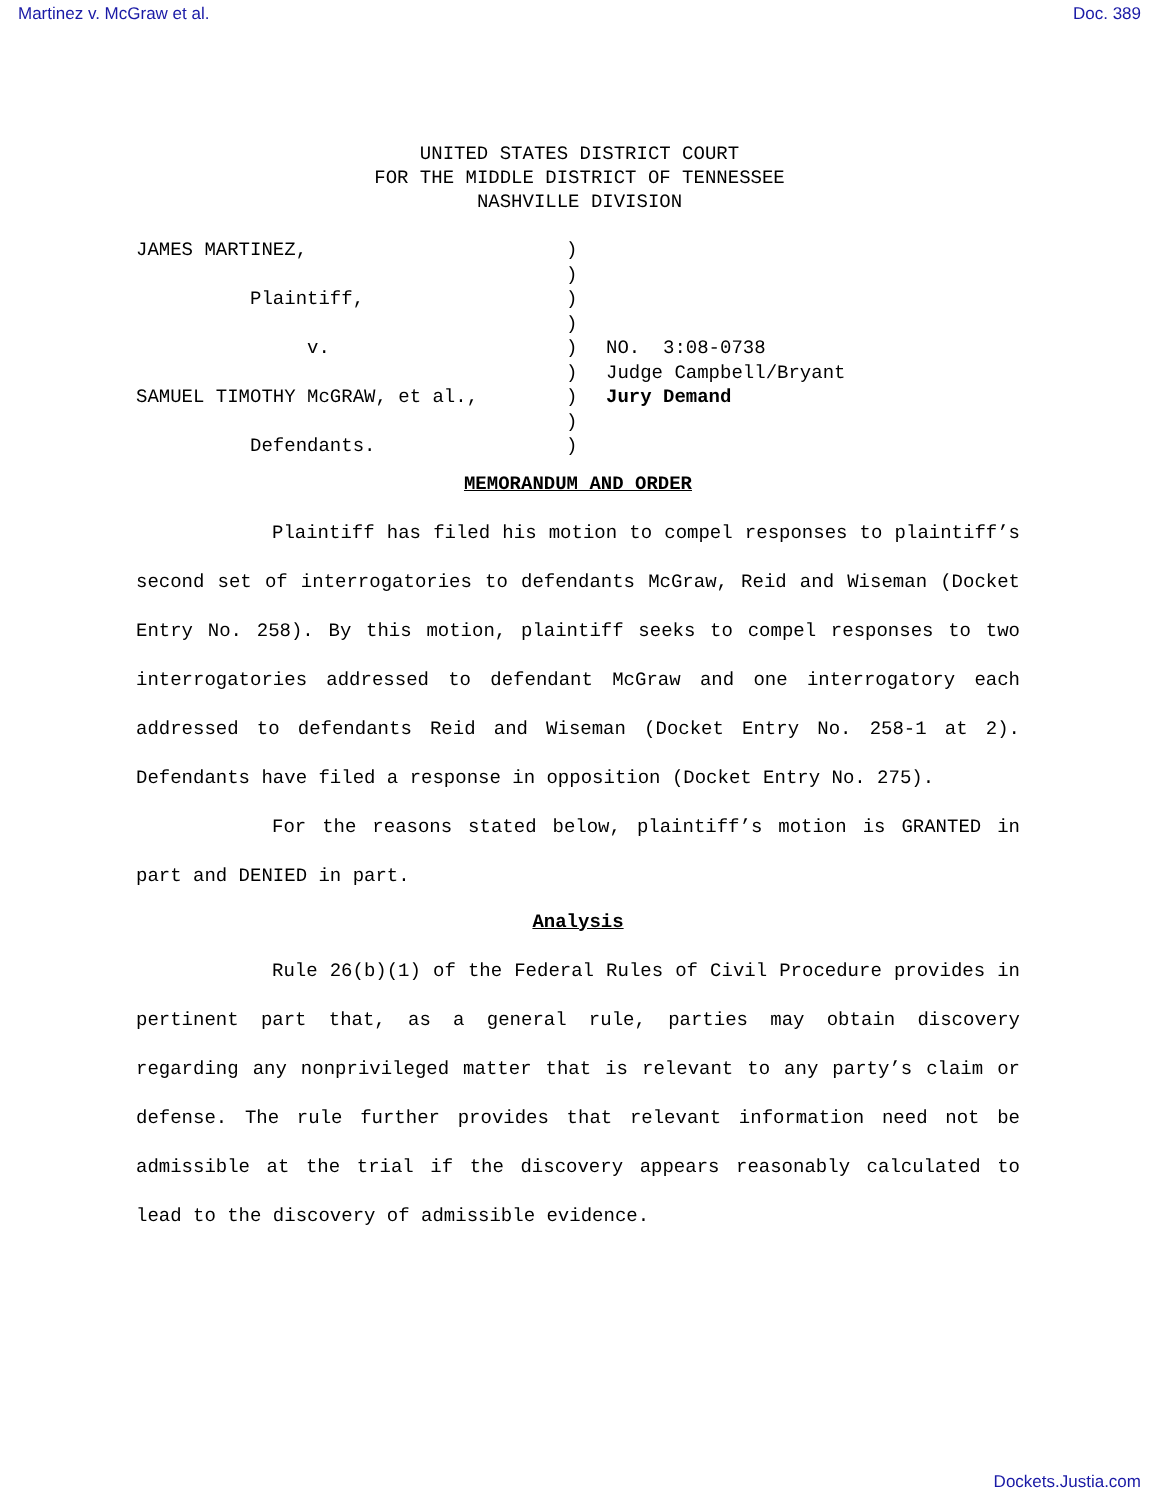Martinez v. McGraw et al. Doc. 389
UNITED STATES DISTRICT COURT
FOR THE MIDDLE DISTRICT OF TENNESSEE
NASHVILLE DIVISION
JAMES MARTINEZ,
Plaintiff,
v.
SAMUEL TIMOTHY McGRAW, et al.,
Defendants.
)
)
)
)
)
)
)
)
)
NO. 3:08-0738
Judge Campbell/Bryant
Jury Demand
MEMORANDUM AND ORDER
Plaintiff has filed his motion to compel responses to plaintiff’s second set of interrogatories to defendants McGraw, Reid and Wiseman (Docket Entry No. 258). By this motion, plaintiff seeks to compel responses to two interrogatories addressed to defendant McGraw and one interrogatory each addressed to defendants Reid and Wiseman (Docket Entry No. 258-1 at 2). Defendants have filed a response in opposition (Docket Entry No. 275).
For the reasons stated below, plaintiff’s motion is GRANTED in part and DENIED in part.
Analysis
Rule 26(b)(1) of the Federal Rules of Civil Procedure provides in pertinent part that, as a general rule, parties may obtain discovery regarding any nonprivileged matter that is relevant to any party’s claim or defense. The rule further provides that relevant information need not be admissible at the trial if the discovery appears reasonably calculated to lead to the discovery of admissible evidence.
Dockets.Justia.com